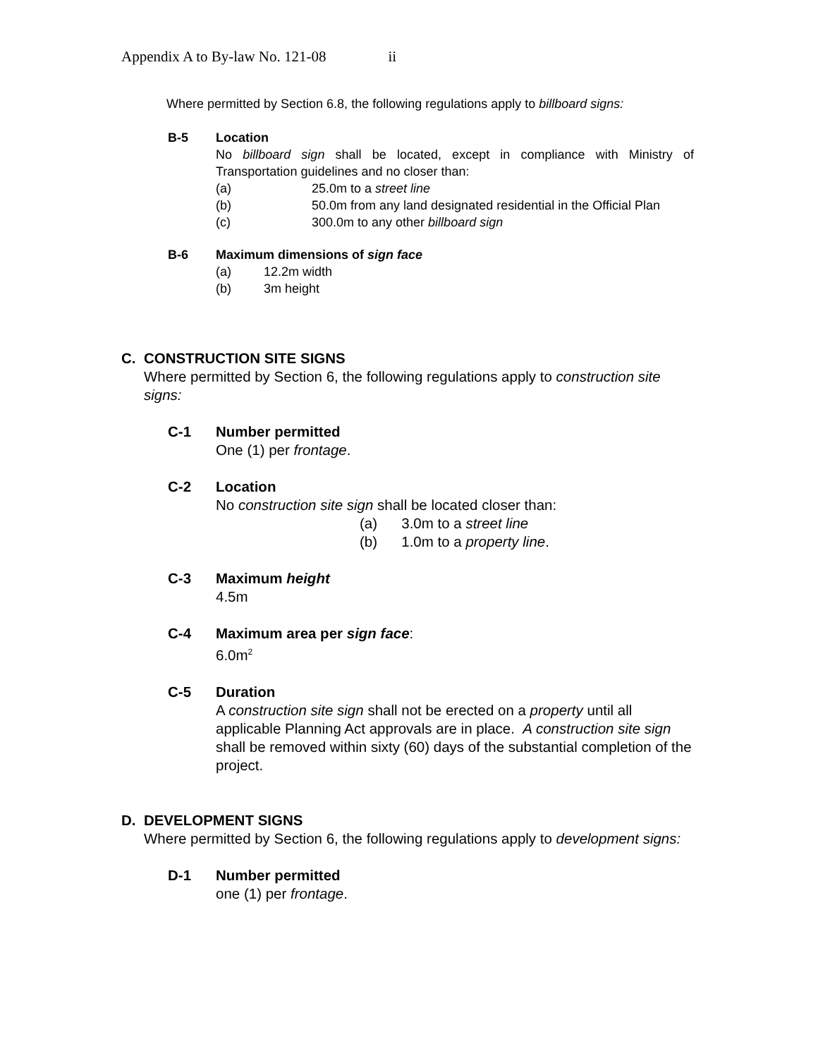Appendix A to By-law No. 121-08 ii
Where permitted by Section 6.8, the following regulations apply to billboard signs:
B-5 Location
No billboard sign shall be located, except in compliance with Ministry of Transportation guidelines and no closer than:
(a) 25.0m to a street line
(b) 50.0m from any land designated residential in the Official Plan
(c) 300.0m to any other billboard sign
B-6 Maximum dimensions of sign face
(a) 12.2m width
(b) 3m height
C. CONSTRUCTION SITE SIGNS
Where permitted by Section 6, the following regulations apply to construction site signs:
C-1 Number permitted
One (1) per frontage.
C-2 Location
No construction site sign shall be located closer than:
(a) 3.0m to a street line
(b) 1.0m to a property line.
C-3 Maximum height
4.5m
C-4 Maximum area per sign face:
6.0m<sup>2</sup>
C-5 Duration
A construction site sign shall not be erected on a property until all applicable Planning Act approvals are in place. A construction site sign shall be removed within sixty (60) days of the substantial completion of the project.
D. DEVELOPMENT SIGNS
Where permitted by Section 6, the following regulations apply to development signs:
D-1 Number permitted
one (1) per frontage.